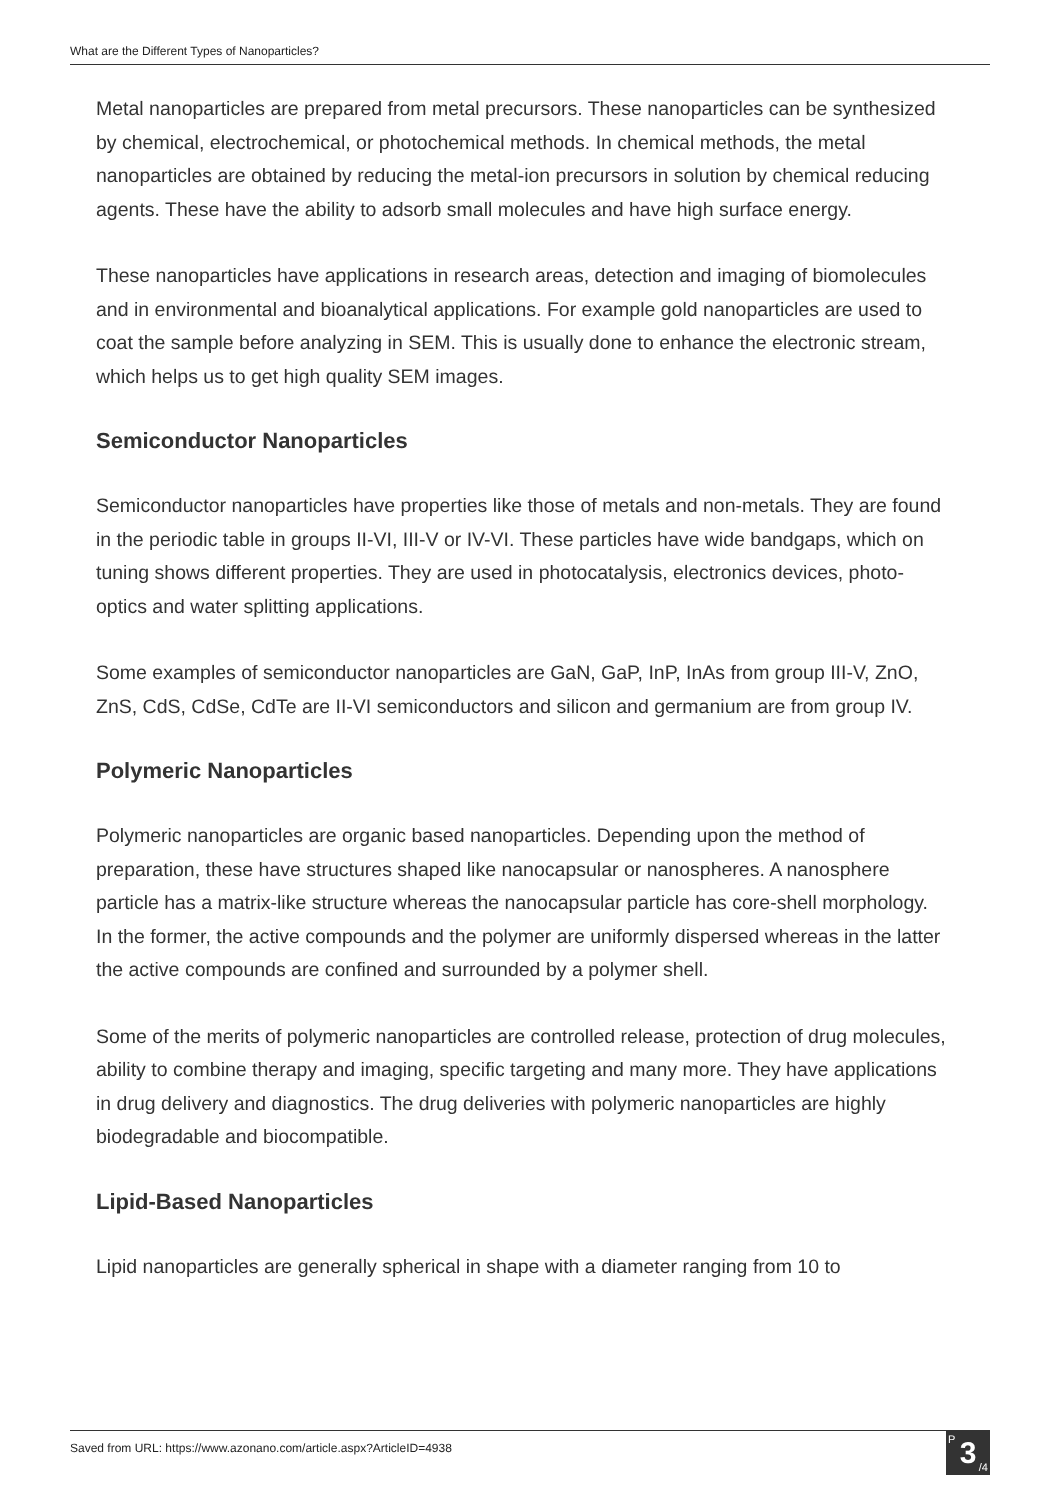What are the Different Types of Nanoparticles?
Metal nanoparticles are prepared from metal precursors. These nanoparticles can be synthesized by chemical, electrochemical, or photochemical methods. In chemical methods, the metal nanoparticles are obtained by reducing the metal-ion precursors in solution by chemical reducing agents. These have the ability to adsorb small molecules and have high surface energy.
These nanoparticles have applications in research areas, detection and imaging of biomolecules and in environmental and bioanalytical applications. For example gold nanoparticles are used to coat the sample before analyzing in SEM. This is usually done to enhance the electronic stream, which helps us to get high quality SEM images.
Semiconductor Nanoparticles
Semiconductor nanoparticles have properties like those of metals and non-metals. They are found in the periodic table in groups II-VI, III-V or IV-VI. These particles have wide bandgaps, which on tuning shows different properties. They are used in photocatalysis, electronics devices, photo-optics and water splitting applications.
Some examples of semiconductor nanoparticles are GaN, GaP, InP, InAs from group III-V, ZnO, ZnS, CdS, CdSe, CdTe are II-VI semiconductors and silicon and germanium are from group IV.
Polymeric Nanoparticles
Polymeric nanoparticles are organic based nanoparticles. Depending upon the method of preparation, these have structures shaped like nanocapsular or nanospheres. A nanosphere particle has a matrix-like structure whereas the nanocapsular particle has core-shell morphology. In the former, the active compounds and the polymer are uniformly dispersed whereas in the latter the active compounds are confined and surrounded by a polymer shell.
Some of the merits of polymeric nanoparticles are controlled release, protection of drug molecules, ability to combine therapy and imaging, specific targeting and many more. They have applications in drug delivery and diagnostics. The drug deliveries with polymeric nanoparticles are highly biodegradable and biocompatible.
Lipid-Based Nanoparticles
Lipid nanoparticles are generally spherical in shape with a diameter ranging from 10 to
Saved from URL: https://www.azonano.com/article.aspx?ArticleID=4938
<sup>P</sup>3<sub>/4</sub>